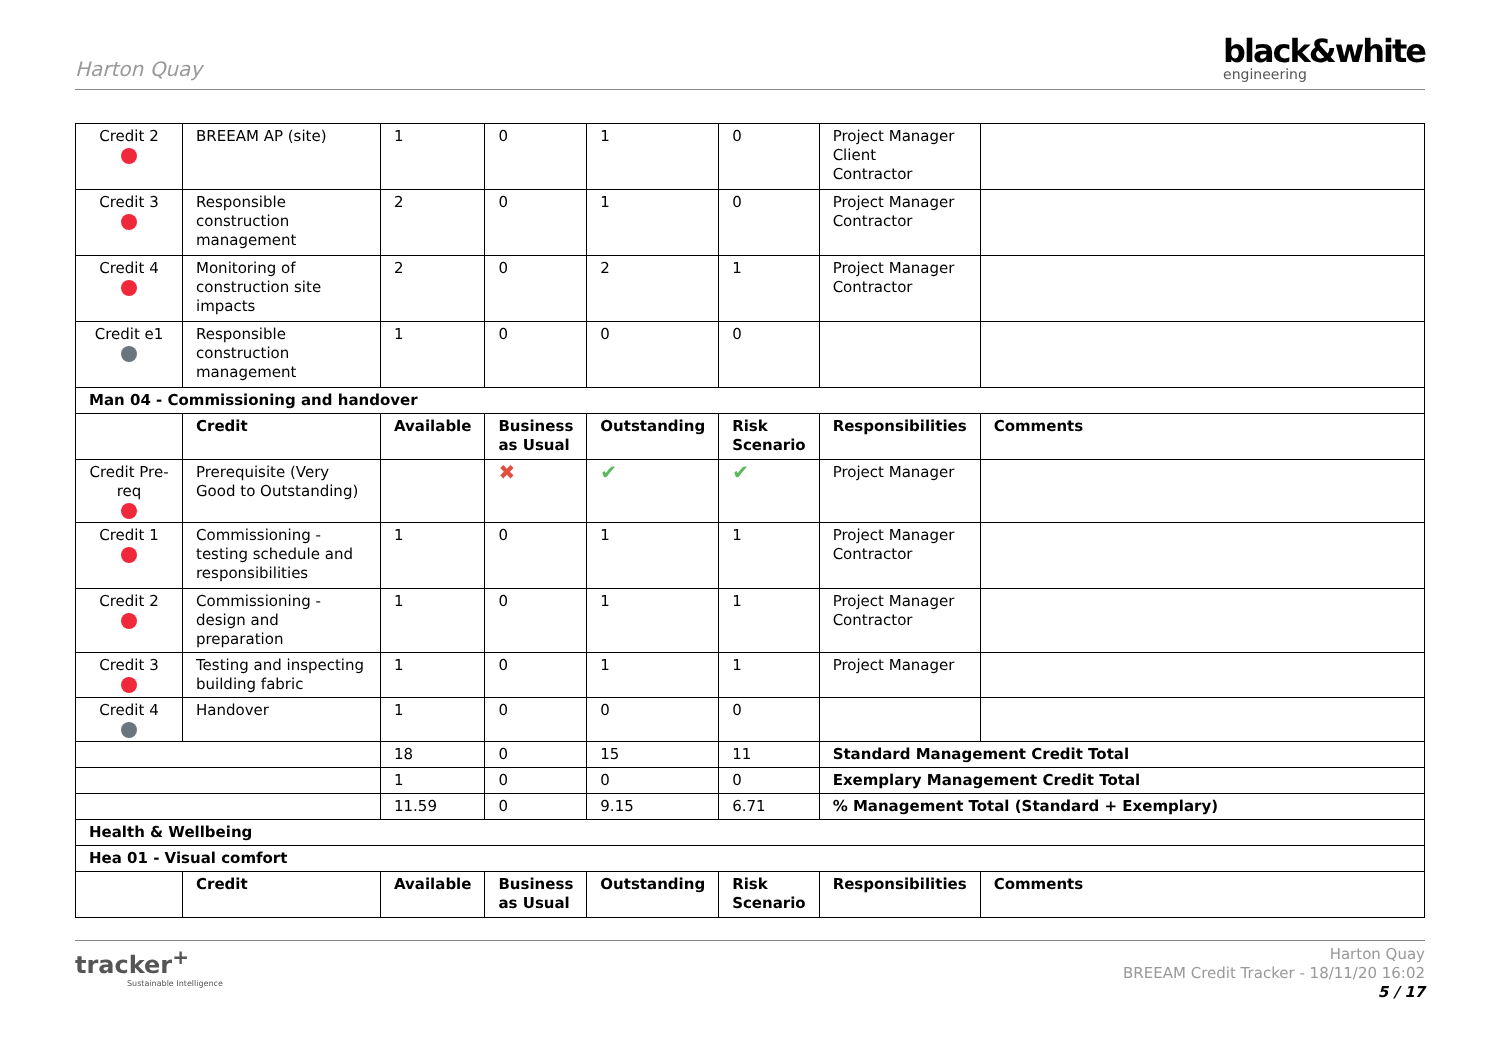Harton Quay
black&white
engineering
| Credit 2 | BREEAM AP (site) | 1 | 0 | 1 | 0 | Project Manager Client Contractor | |
| Credit 3 | Responsible construction management | 2 | 0 | 1 | 0 | Project Manager Contractor | |
| Credit 4 | Monitoring of construction site impacts | 2 | 0 | 2 | 1 | Project Manager Contractor | |
| Credit e1 | Responsible construction management | 1 | 0 | 0 | 0 | | |
| Man 04 - Commissioning and handover | | | | | | | |
| | Credit | Available | Business as Usual | Outstanding | Risk Scenario | Responsibilities | Comments |
| Credit Pre-req | Prerequisite (Very Good to Outstanding) | | ✖ | ✔ | ✔ | Project Manager | |
| Credit 1 | Commissioning - testing schedule and responsibilities | 1 | 0 | 1 | 1 | Project Manager Contractor | |
| Credit 2 | Commissioning - design and preparation | 1 | 0 | 1 | 1 | Project Manager Contractor | |
| Credit 3 | Testing and inspecting building fabric | 1 | 0 | 1 | 1 | Project Manager | |
| Credit 4 | Handover | 1 | 0 | 0 | 0 | | |
| | | 18 | 0 | 15 | 11 | Standard Management Credit Total | |
| | | 1 | 0 | 0 | 0 | Exemplary Management Credit Total | |
| | | 11.59 | 0 | 9.15 | 6.71 | % Management Total (Standard + Exemplary) | |
| Health & Wellbeing | | | | | | | |
| Hea 01 - Visual comfort | | | | | | | |
| | Credit | Available | Business as Usual | Outstanding | Risk Scenario | Responsibilities | Comments |
tracker<sup>+</sup>
Sustainable Intelligence
Harton Quay
BREEAM Credit Tracker - 18/11/20 16:02
5 / 17